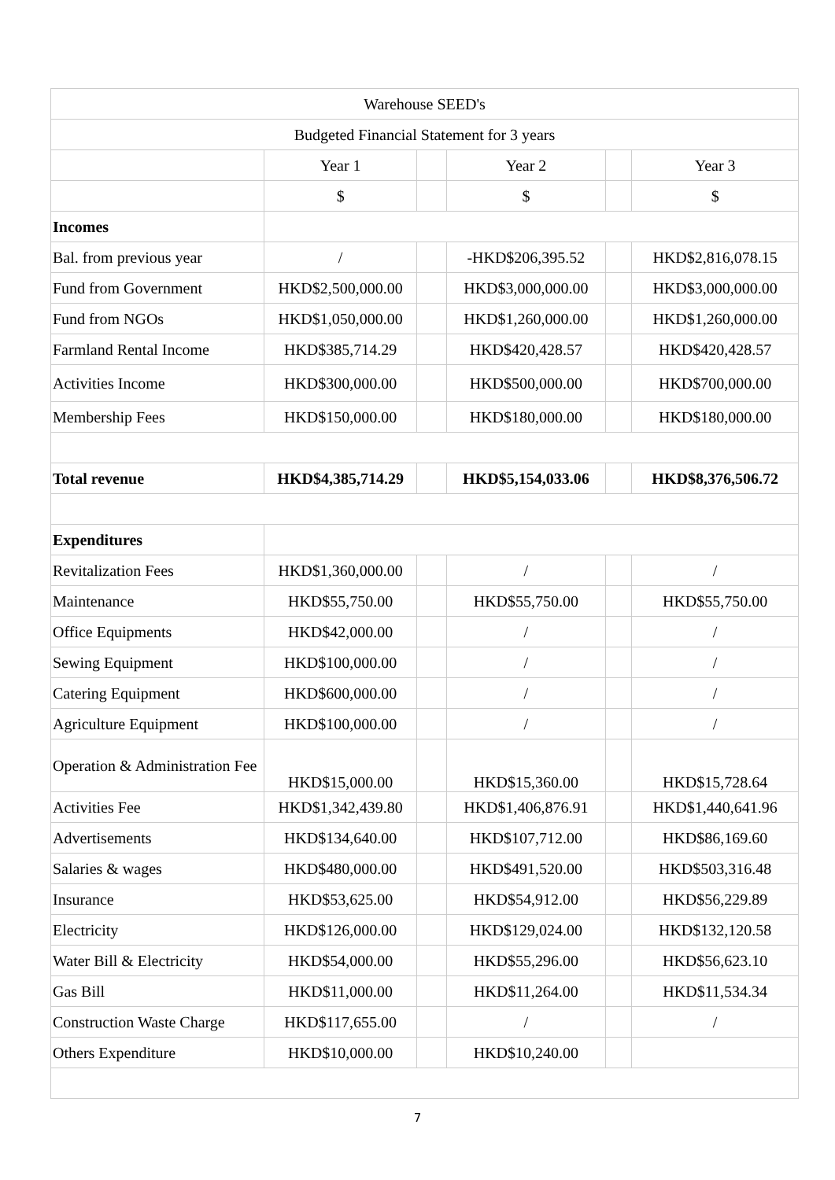| Warehouse SEED's | | | | | |
| Budgeted Financial Statement for 3 years | | | | | |
| | Year 1 | | Year 2 | | Year 3 |
| | $ | | $ | | $ |
| Incomes | | | | | |
| Bal. from previous year | / | | -HKD$206,395.52 | | HKD$2,816,078.15 |
| Fund from Government | HKD$2,500,000.00 | | HKD$3,000,000.00 | | HKD$3,000,000.00 |
| Fund from NGOs | HKD$1,050,000.00 | | HKD$1,260,000.00 | | HKD$1,260,000.00 |
| Farmland Rental Income | HKD$385,714.29 | | HKD$420,428.57 | | HKD$420,428.57 |
| Activities Income | HKD$300,000.00 | | HKD$500,000.00 | | HKD$700,000.00 |
| Membership Fees | HKD$150,000.00 | | HKD$180,000.00 | | HKD$180,000.00 |
| Total revenue | HKD$4,385,714.29 | | HKD$5,154,033.06 | | HKD$8,376,506.72 |
| Expenditures | | | | | |
| Revitalization Fees | HKD$1,360,000.00 | | / | | / |
| Maintenance | HKD$55,750.00 | | HKD$55,750.00 | | HKD$55,750.00 |
| Office Equipments | HKD$42,000.00 | | / | | / |
| Sewing Equipment | HKD$100,000.00 | | / | | / |
| Catering Equipment | HKD$600,000.00 | | / | | / |
| Agriculture Equipment | HKD$100,000.00 | | / | | / |
| Operation & Administration Fee | HKD$15,000.00 | | HKD$15,360.00 | | HKD$15,728.64 |
| Activities Fee | HKD$1,342,439.80 | | HKD$1,406,876.91 | | HKD$1,440,641.96 |
| Advertisements | HKD$134,640.00 | | HKD$107,712.00 | | HKD$86,169.60 |
| Salaries & wages | HKD$480,000.00 | | HKD$491,520.00 | | HKD$503,316.48 |
| Insurance | HKD$53,625.00 | | HKD$54,912.00 | | HKD$56,229.89 |
| Electricity | HKD$126,000.00 | | HKD$129,024.00 | | HKD$132,120.58 |
| Water Bill & Electricity | HKD$54,000.00 | | HKD$55,296.00 | | HKD$56,623.10 |
| Gas Bill | HKD$11,000.00 | | HKD$11,264.00 | | HKD$11,534.34 |
| Construction Waste Charge | HKD$117,655.00 | | / | | / |
| Others Expenditure | HKD$10,000.00 | | HKD$10,240.00 | | |
7